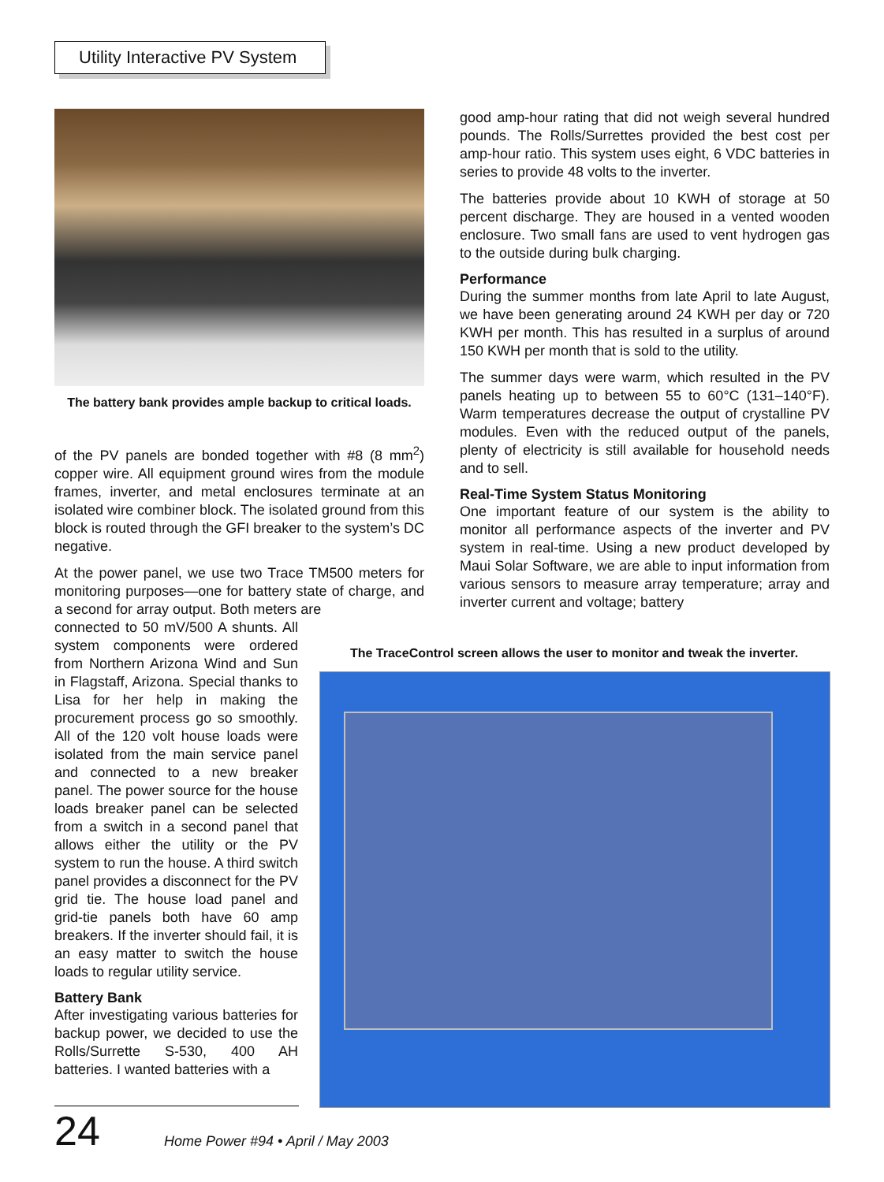Utility Interactive PV System
The battery bank provides ample backup to critical loads.
of the PV panels are bonded together with #8 (8 mm<sup>2</sup>) copper wire. All equipment ground wires from the module frames, inverter, and metal enclosures terminate at an isolated wire combiner block. The isolated ground from this block is routed through the GFI breaker to the system’s DC negative.
At the power panel, we use two Trace TM500 meters for monitoring purposes—one for battery state of charge, and a second for array output. Both meters are
connected to 50 mV/500 A shunts. All system components were ordered from Northern Arizona Wind and Sun in Flagstaff, Arizona. Special thanks to Lisa for her help in making the procurement process go so smoothly. All of the 120 volt house loads were isolated from the main service panel and connected to a new breaker panel. The power source for the house loads breaker panel can be selected from a switch in a second panel that allows either the utility or the PV system to run the house. A third switch panel provides a disconnect for the PV grid tie. The house load panel and grid-tie panels both have 60 amp breakers. If the inverter should fail, it is an easy matter to switch the house loads to regular utility service.
Battery Bank
After investigating various batteries for backup power, we decided to use the Rolls/Surrette S-530, 400 AH batteries. I wanted batteries with a
good amp-hour rating that did not weigh several hundred pounds. The Rolls/Surrettes provided the best cost per amp-hour ratio. This system uses eight, 6 VDC batteries in series to provide 48 volts to the inverter.
The batteries provide about 10 KWH of storage at 50 percent discharge. They are housed in a vented wooden enclosure. Two small fans are used to vent hydrogen gas to the outside during bulk charging.
Performance
During the summer months from late April to late August, we have been generating around 24 KWH per day or 720 KWH per month. This has resulted in a surplus of around 150 KWH per month that is sold to the utility.
The summer days were warm, which resulted in the PV panels heating up to between 55 to 60°C (131–140°F). Warm temperatures decrease the output of crystalline PV modules. Even with the reduced output of the panels, plenty of electricity is still available for household needs and to sell.
Real-Time System Status Monitoring
One important feature of our system is the ability to monitor all performance aspects of the inverter and PV system in real-time. Using a new product developed by Maui Solar Software, we are able to input information from various sensors to measure array temperature; array and inverter current and voltage; battery
The TraceControl screen allows the user to monitor and tweak the inverter.
24
Home Power #94 • April / May 2003